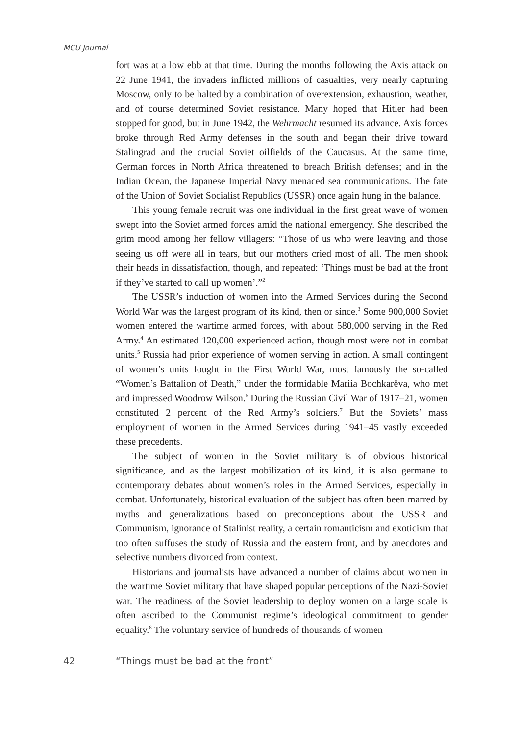MCU Journal
fort was at a low ebb at that time. During the months following the Axis attack on 22 June 1941, the invaders inflicted millions of casualties, very nearly capturing Moscow, only to be halted by a combination of overextension, exhaustion, weather, and of course determined Soviet resistance. Many hoped that Hitler had been stopped for good, but in June 1942, the Wehrmacht resumed its advance. Axis forces broke through Red Army defenses in the south and began their drive toward Stalingrad and the crucial Soviet oilfields of the Caucasus. At the same time, German forces in North Africa threatened to breach British defenses; and in the Indian Ocean, the Japanese Imperial Navy menaced sea communications. The fate of the Union of Soviet Socialist Republics (USSR) once again hung in the balance.
This young female recruit was one individual in the first great wave of women swept into the Soviet armed forces amid the national emergency. She described the grim mood among her fellow villagers: “Those of us who were leaving and those seeing us off were all in tears, but our mothers cried most of all. The men shook their heads in dissatisfaction, though, and repeated: ‘Things must be bad at the front if they’ve started to call up women’.”<sup>2</sup>
The USSR’s induction of women into the Armed Services during the Second World War was the largest program of its kind, then or since.<sup>3</sup> Some 900,000 Soviet women entered the wartime armed forces, with about 580,000 serving in the Red Army.<sup>4</sup> An estimated 120,000 experienced action, though most were not in combat units.<sup>5</sup> Russia had prior experience of women serving in action. A small contingent of women’s units fought in the First World War, most famously the so-called “Women’s Battalion of Death,” under the formidable Mariia Bochkarëva, who met and impressed Woodrow Wilson.<sup>6</sup> During the Russian Civil War of 1917–21, women constituted 2 percent of the Red Army’s soldiers.<sup>7</sup> But the Soviets’ mass employment of women in the Armed Services during 1941–45 vastly exceeded these precedents.
The subject of women in the Soviet military is of obvious historical significance, and as the largest mobilization of its kind, it is also germane to contemporary debates about women’s roles in the Armed Services, especially in combat. Unfortunately, historical evaluation of the subject has often been marred by myths and generalizations based on preconceptions about the USSR and Communism, ignorance of Stalinist reality, a certain romanticism and exoticism that too often suffuses the study of Russia and the eastern front, and by anecdotes and selective numbers divorced from context.
Historians and journalists have advanced a number of claims about women in the wartime Soviet military that have shaped popular perceptions of the Nazi-Soviet war. The readiness of the Soviet leadership to deploy women on a large scale is often ascribed to the Communist regime’s ideological commitment to gender equality.<sup>8</sup> The voluntary service of hundreds of thousands of women
42 “Things must be bad at the front”